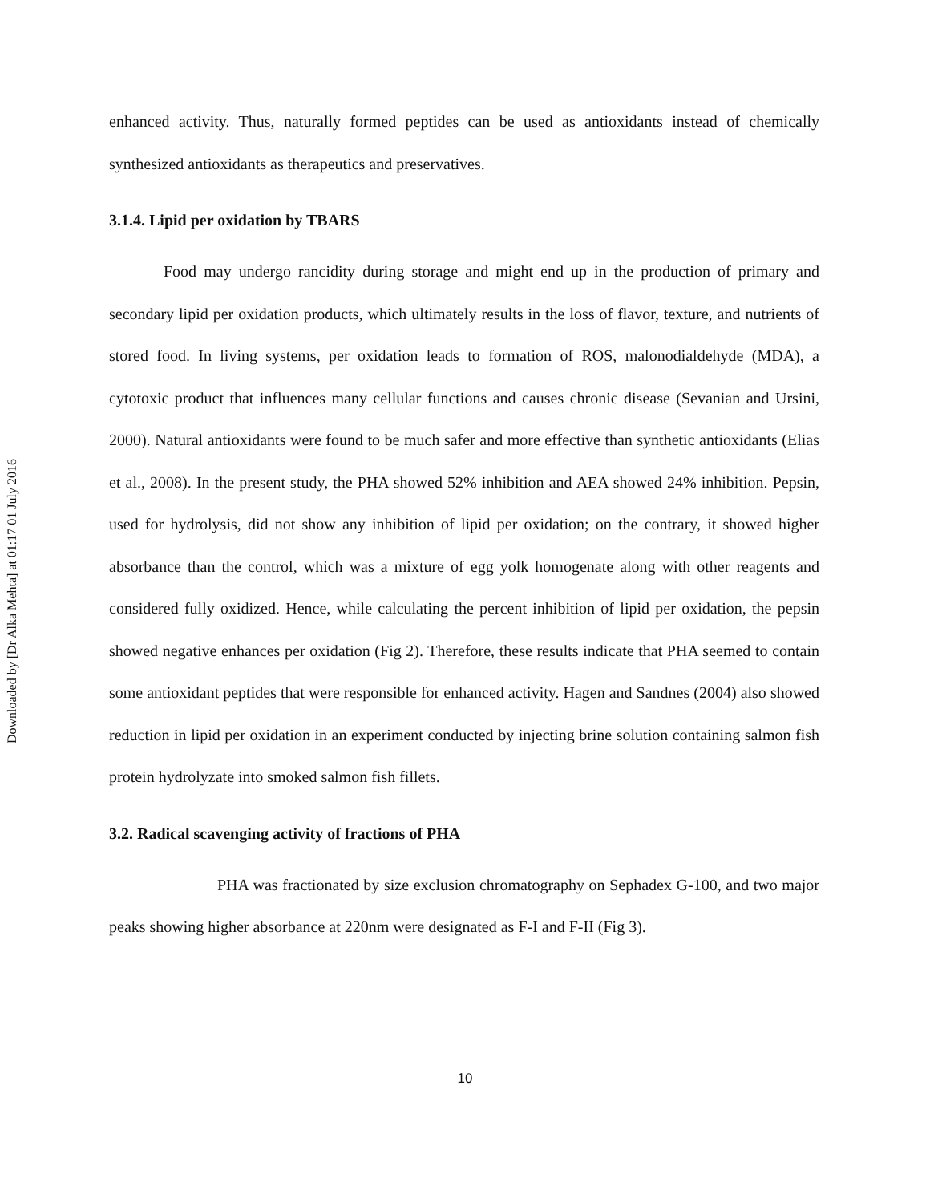Downloaded by [Dr Alka Mehta] at 01:17 01 July 2016
enhanced activity. Thus, naturally formed peptides can be used as antioxidants instead of chemically synthesized antioxidants as therapeutics and preservatives.
3.1.4. Lipid per oxidation by TBARS
Food may undergo rancidity during storage and might end up in the production of primary and secondary lipid per oxidation products, which ultimately results in the loss of flavor, texture, and nutrients of stored food. In living systems, per oxidation leads to formation of ROS, malonodialdehyde (MDA), a cytotoxic product that influences many cellular functions and causes chronic disease (Sevanian and Ursini, 2000). Natural antioxidants were found to be much safer and more effective than synthetic antioxidants (Elias et al., 2008). In the present study, the PHA showed 52% inhibition and AEA showed 24% inhibition. Pepsin, used for hydrolysis, did not show any inhibition of lipid per oxidation; on the contrary, it showed higher absorbance than the control, which was a mixture of egg yolk homogenate along with other reagents and considered fully oxidized. Hence, while calculating the percent inhibition of lipid per oxidation, the pepsin showed negative enhances per oxidation (Fig 2). Therefore, these results indicate that PHA seemed to contain some antioxidant peptides that were responsible for enhanced activity. Hagen and Sandnes (2004) also showed reduction in lipid per oxidation in an experiment conducted by injecting brine solution containing salmon fish protein hydrolyzate into smoked salmon fish fillets.
3.2. Radical scavenging activity of fractions of PHA
PHA was fractionated by size exclusion chromatography on Sephadex G-100, and two major peaks showing higher absorbance at 220nm were designated as F-I and F-II (Fig 3).
10